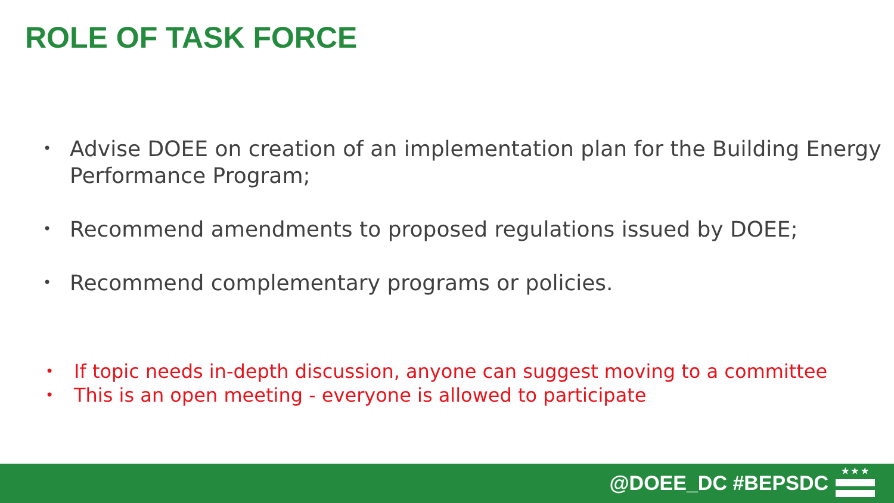ROLE OF TASK FORCE
• Advise DOEE on creation of an implementation plan for the Building Energy Performance Program;
• Recommend amendments to proposed regulations issued by DOEE;
• Recommend complementary programs or policies.
• If topic needs in-depth discussion, anyone can suggest moving to a committee
• This is an open meeting - everyone is allowed to participate
@DOEE_DC #BEPSDC
★ ★ ★